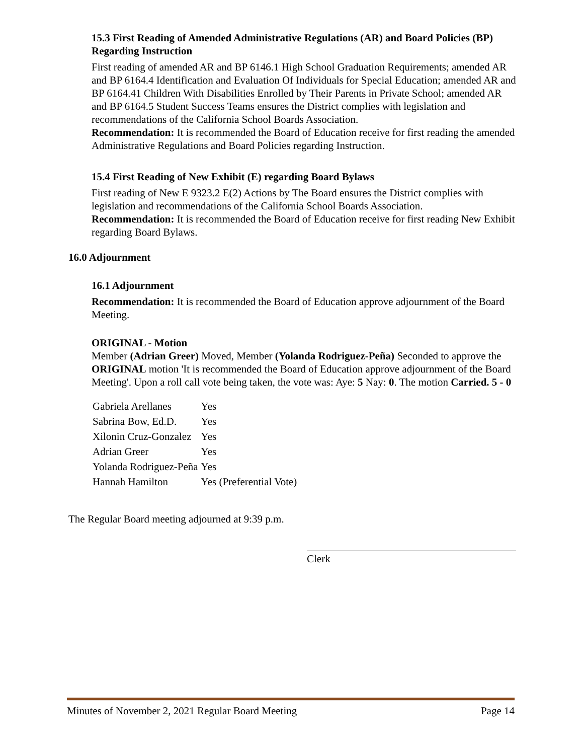15.3 First Reading of Amended Administrative Regulations (AR) and Board Policies (BP) Regarding Instruction
First reading of amended AR and BP 6146.1 High School Graduation Requirements; amended AR and BP 6164.4 Identification and Evaluation Of Individuals for Special Education; amended AR and BP 6164.41 Children With Disabilities Enrolled by Their Parents in Private School; amended AR and BP 6164.5 Student Success Teams ensures the District complies with legislation and recommendations of the California School Boards Association.
Recommendation: It is recommended the Board of Education receive for first reading the amended Administrative Regulations and Board Policies regarding Instruction.
15.4 First Reading of New Exhibit (E) regarding Board Bylaws
First reading of New E 9323.2 E(2) Actions by The Board ensures the District complies with legislation and recommendations of the California School Boards Association.
Recommendation: It is recommended the Board of Education receive for first reading New Exhibit regarding Board Bylaws.
16.0 Adjournment
16.1 Adjournment
Recommendation: It is recommended the Board of Education approve adjournment of the Board Meeting.
ORIGINAL - Motion
Member (Adrian Greer) Moved, Member (Yolanda Rodriguez-Peña) Seconded to approve the ORIGINAL motion 'It is recommended the Board of Education approve adjournment of the Board Meeting'. Upon a roll call vote being taken, the vote was: Aye: 5 Nay: 0. The motion Carried. 5 - 0
| Gabriela Arellanes | Yes |
| Sabrina Bow, Ed.D. | Yes |
| Xilonin Cruz-Gonzalez | Yes |
| Adrian Greer | Yes |
| Yolanda Rodriguez-Peña | Yes |
| Hannah Hamilton | Yes (Preferential Vote) |
The Regular Board meeting adjourned at 9:39 p.m.
Clerk
Minutes of November 2, 2021 Regular Board Meeting Page 14